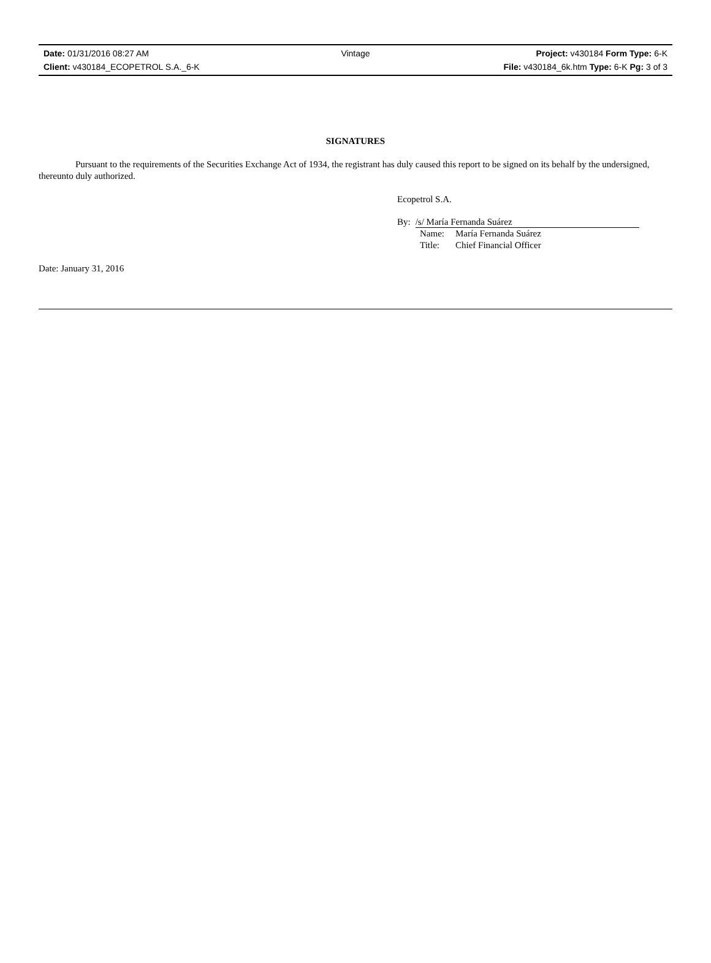Date: 01/31/2016 08:27 AM Vintage Project: v430184 Form Type: 6-K
Client: v430184_ECOPETROL S.A._6-K File: v430184_6k.htm Type: 6-K Pg: 3 of 3
SIGNATURES
Pursuant to the requirements of the Securities Exchange Act of 1934, the registrant has duly caused this report to be signed on its behalf by the undersigned, thereunto duly authorized.
Ecopetrol S.A.
By: /s/ María Fernanda Suárez
Name: María Fernanda Suárez
Title: Chief Financial Officer
Date: January 31, 2016